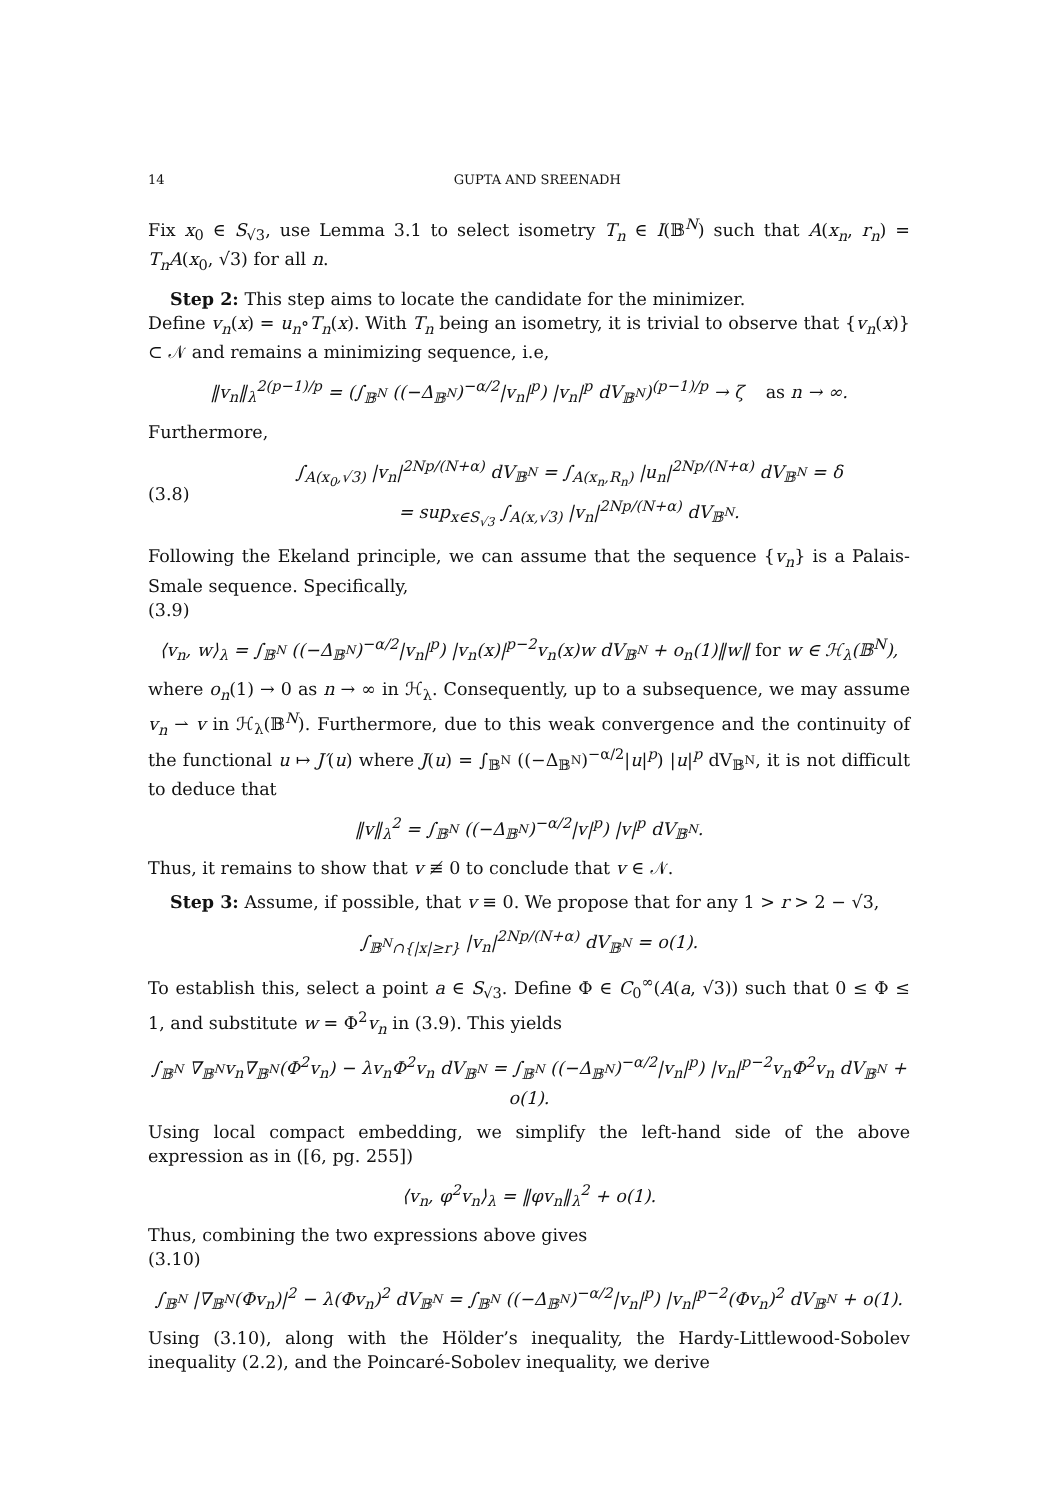14 GUPTA AND SREENADH
Fix x<sub>0</sub> ∈ S<sub>√3</sub>, use Lemma 3.1 to select isometry T<sub>n</sub> ∈ I(𝔹<sup>N</sup>) such that A(x<sub>n</sub>, r<sub>n</sub>) = T<sub>n</sub>A(x<sub>0</sub>, √3) for all n.
Step 2: This step aims to locate the candidate for the minimizer.
Define v<sub>n</sub>(x) = u<sub>n</sub>∘T<sub>n</sub>(x). With T<sub>n</sub> being an isometry, it is trivial to observe that {v<sub>n</sub>(x)} ⊂ 𝒩 and remains a minimizing sequence, i.e,
‖v<sub>n</sub>‖<sub>λ</sub><sup>2(p−1)/p</sup> = (∫<sub>𝔹<sup>N</sup></sub> ((−Δ<sub>𝔹<sup>N</sup></sub>)<sup>−α/2</sup>|v<sub>n</sub>|<sup>p</sup>) |v<sub>n</sub>|<sup>p</sup> dV<sub>𝔹<sup>N</sup></sub>)<sup>(p−1)/p</sup> → ζ as n → ∞.
Furthermore,
(3.8) ∫<sub>A(x<sub>0</sub>,√3)</sub> |v<sub>n</sub>|<sup>2Np/(N+α)</sup> dV<sub>𝔹<sup>N</sup></sub> = ∫<sub>A(x<sub>n</sub>,R<sub>n</sub>)</sub> |u<sub>n</sub>|<sup>2Np/(N+α)</sup> dV<sub>𝔹<sup>N</sup></sub> = δ
= sup<sub>x∈S<sub>√3</sub></sub> ∫<sub>A(x,√3)</sub> |v<sub>n</sub>|<sup>2Np/(N+α)</sup> dV<sub>𝔹<sup>N</sup></sub>.
Following the Ekeland principle, we can assume that the sequence {v<sub>n</sub>} is a Palais-Smale sequence. Specifically,
(3.9)
⟨v<sub>n</sub>, w⟩<sub>λ</sub> = ∫<sub>𝔹<sup>N</sup></sub> ((−Δ<sub>𝔹<sup>N</sup></sub>)<sup>−α/2</sup>|v<sub>n</sub>|<sup>p</sup>) |v<sub>n</sub>(x)|<sup>p−2</sup>v<sub>n</sub>(x)w dV<sub>𝔹<sup>N</sup></sub> + o<sub>n</sub>(1)‖w‖ for w ∈ ℋ<sub>λ</sub>(𝔹<sup>N</sup>),
where o<sub>n</sub>(1) → 0 as n → ∞ in ℋ<sub>λ</sub>. Consequently, up to a subsequence, we may assume v<sub>n</sub> ⇀ v in ℋ<sub>λ</sub>(𝔹<sup>N</sup>). Furthermore, due to this weak convergence and the continuity of the functional u ↦ J′(u) where J(u) = ∫<sub>𝔹<sup>N</sup></sub> ((−Δ<sub>𝔹<sup>N</sup></sub>)<sup>−α/2</sup>|u|<sup>p</sup>) |u|<sup>p</sup> dV<sub>𝔹<sup>N</sup></sub>, it is not difficult to deduce that
‖v‖<sub>λ</sub><sup>2</sup> = ∫<sub>𝔹<sup>N</sup></sub> ((−Δ<sub>𝔹<sup>N</sup></sub>)<sup>−α/2</sup>|v|<sup>p</sup>) |v|<sup>p</sup> dV<sub>𝔹<sup>N</sup></sub>.
Thus, it remains to show that v ≢ 0 to conclude that v ∈ 𝒩.
Step 3: Assume, if possible, that v ≡ 0. We propose that for any 1 > r > 2 − √3,
∫<sub>𝔹<sup>N</sup>∩{|x|≥r}</sub> |v<sub>n</sub>|<sup>2Np/(N+α)</sup> dV<sub>𝔹<sup>N</sup></sub> = o(1).
To establish this, select a point a ∈ S<sub>√3</sub>. Define Φ ∈ C<sub>0</sub><sup>∞</sup>(A(a, √3)) such that 0 ≤ Φ ≤ 1, and substitute w = Φ<sup>2</sup>v<sub>n</sub> in (3.9). This yields
∫<sub>𝔹<sup>N</sup></sub> ∇<sub>𝔹<sup>N</sup></sub>v<sub>n</sub>∇<sub>𝔹<sup>N</sup></sub>(Φ<sup>2</sup>v<sub>n</sub>) − λv<sub>n</sub>Φ<sup>2</sup>v<sub>n</sub> dV<sub>𝔹<sup>N</sup></sub> = ∫<sub>𝔹<sup>N</sup></sub> ((−Δ<sub>𝔹<sup>N</sup></sub>)<sup>−α/2</sup>|v<sub>n</sub>|<sup>p</sup>) |v<sub>n</sub>|<sup>p−2</sup>v<sub>n</sub>Φ<sup>2</sup>v<sub>n</sub> dV<sub>𝔹<sup>N</sup></sub> + o(1).
Using local compact embedding, we simplify the left-hand side of the above expression as in ([6, pg. 255])
⟨v<sub>n</sub>, φ<sup>2</sup>v<sub>n</sub>⟩<sub>λ</sub> = ‖φv<sub>n</sub>‖<sub>λ</sub><sup>2</sup> + o(1).
Thus, combining the two expressions above gives
(3.10)
∫<sub>𝔹<sup>N</sup></sub> |∇<sub>𝔹<sup>N</sup></sub>(Φv<sub>n</sub>)|<sup>2</sup> − λ(Φv<sub>n</sub>)<sup>2</sup> dV<sub>𝔹<sup>N</sup></sub> = ∫<sub>𝔹<sup>N</sup></sub> ((−Δ<sub>𝔹<sup>N</sup></sub>)<sup>−α/2</sup>|v<sub>n</sub>|<sup>p</sup>) |v<sub>n</sub>|<sup>p−2</sup>(Φv<sub>n</sub>)<sup>2</sup> dV<sub>𝔹<sup>N</sup></sub> + o(1).
Using (3.10), along with the Hölder’s inequality, the Hardy-Littlewood-Sobolev inequality (2.2), and the Poincaré-Sobolev inequality, we derive